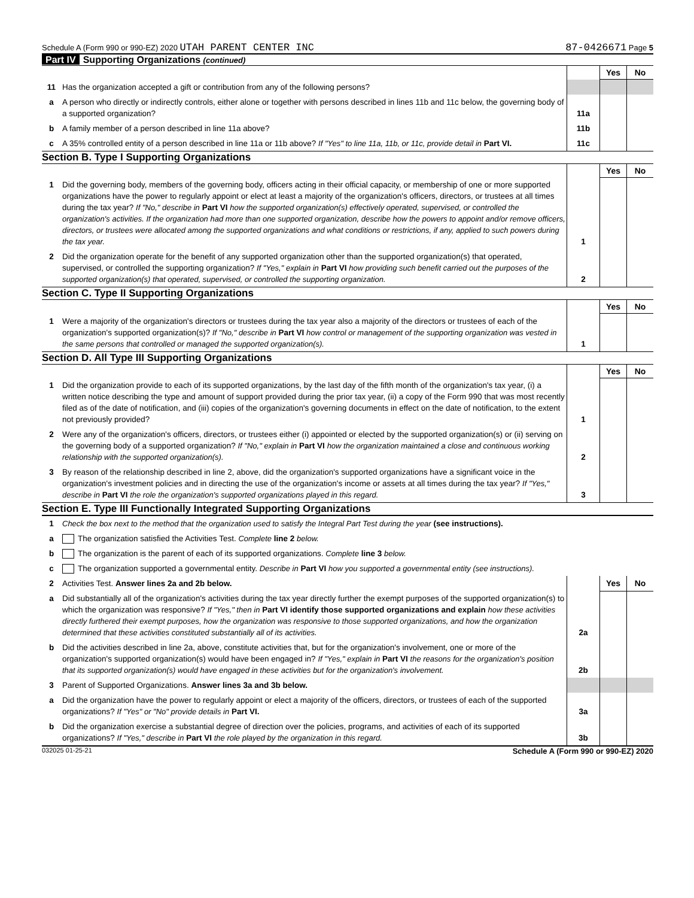Schedule A (Form 990 or 990-EZ) 2020 UTAH PARENT CENTER INC
87-0426671 Page 5
Part IV Supporting Organizations (continued)
| | | | Yes | No |
| 11 | Has the organization accepted a gift or contribution from any of the following persons? | | | |
| a | A person who directly or indirectly controls, either alone or together with persons described in lines 11b and 11c below, the governing body of a supported organization? | 11a | | |
| b | A family member of a person described in line 11a above? | 11b | | |
| c | A 35% controlled entity of a person described in line 11a or 11b above? If "Yes" to line 11a, 11b, or 11c, provide detail in Part VI. | 11c | | |
Section B. Type I Supporting Organizations
| | | | Yes | No |
| 1 | Did the governing body, members of the governing body, officers acting in their official capacity, or membership of one or more supported organizations have the power to regularly appoint or elect at least a majority of the organization's officers, directors, or trustees at all times during the tax year? If "No," describe in Part VI how the supported organization(s) effectively operated, supervised, or controlled the organization's activities. If the organization had more than one supported organization, describe how the powers to appoint and/or remove officers, directors, or trustees were allocated among the supported organizations and what conditions or restrictions, if any, applied to such powers during the tax year. | 1 | | |
| 2 | Did the organization operate for the benefit of any supported organization other than the supported organization(s) that operated, supervised, or controlled the supporting organization? If "Yes," explain in Part VI how providing such benefit carried out the purposes of the supported organization(s) that operated, supervised, or controlled the supporting organization. | 2 | | |
Section C. Type II Supporting Organizations
| | | | Yes | No |
| 1 | Were a majority of the organization's directors or trustees during the tax year also a majority of the directors or trustees of each of the organization's supported organization(s)? If "No," describe in Part VI how control or management of the supporting organization was vested in the same persons that controlled or managed the supported organization(s). | 1 | | |
Section D. All Type III Supporting Organizations
| | | | Yes | No |
| 1 | Did the organization provide to each of its supported organizations, by the last day of the fifth month of the organization's tax year, (i) a written notice describing the type and amount of support provided during the prior tax year, (ii) a copy of the Form 990 that was most recently filed as of the date of notification, and (iii) copies of the organization's governing documents in effect on the date of notification, to the extent not previously provided? | 1 | | |
| 2 | Were any of the organization's officers, directors, or trustees either (i) appointed or elected by the supported organization(s) or (ii) serving on the governing body of a supported organization? If "No," explain in Part VI how the organization maintained a close and continuous working relationship with the supported organization(s). | 2 | | |
| 3 | By reason of the relationship described in line 2, above, did the organization's supported organizations have a significant voice in the organization's investment policies and in directing the use of the organization's income or assets at all times during the tax year? If "Yes," describe in Part VI the role the organization's supported organizations played in this regard. | 3 | | |
Section E. Type III Functionally Integrated Supporting Organizations
| 1 | Check the box next to the method that the organization used to satisfy the Integral Part Test during the year (see instructions). | | | |
| a | The organization satisfied the Activities Test. Complete line 2 below. | | | |
| b | The organization is the parent of each of its supported organizations. Complete line 3 below. | | | |
| c | The organization supported a governmental entity. Describe in Part VI how you supported a governmental entity (see instructions). | | | |
| 2 | Activities Test. Answer lines 2a and 2b below. | | Yes | No |
| a | Did substantially all of the organization's activities during the tax year directly further the exempt purposes of the supported organization(s) to which the organization was responsive? If "Yes," then in Part VI identify those supported organizations and explain how these activities directly furthered their exempt purposes, how the organization was responsive to those supported organizations, and how the organization determined that these activities constituted substantially all of its activities. | 2a | | |
| b | Did the activities described in line 2a, above, constitute activities that, but for the organization's involvement, one or more of the organization's supported organization(s) would have been engaged in? If "Yes," explain in Part VI the reasons for the organization's position that its supported organization(s) would have engaged in these activities but for the organization's involvement. | 2b | | |
| 3 | Parent of Supported Organizations. Answer lines 3a and 3b below. | | | |
| a | Did the organization have the power to regularly appoint or elect a majority of the officers, directors, or trustees of each of the supported organizations? If "Yes" or "No" provide details in Part VI. | 3a | | |
| b | Did the organization exercise a substantial degree of direction over the policies, programs, and activities of each of its supported organizations? If "Yes," describe in Part VI the role played by the organization in this regard. | 3b | | |
032025 01-25-21 Schedule A (Form 990 or 990-EZ) 2020